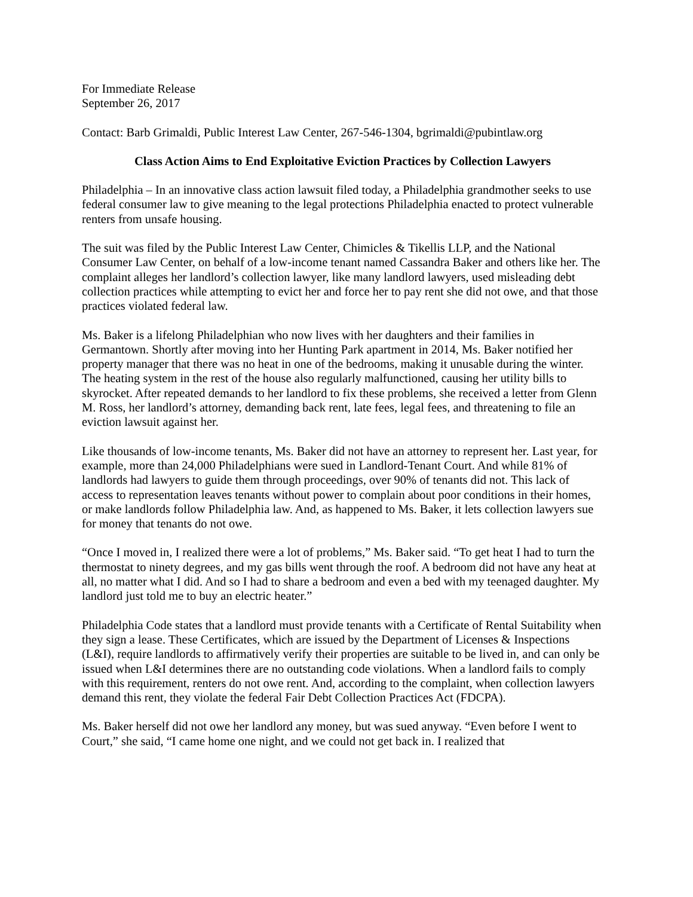For Immediate Release
September 26, 2017
Contact: Barb Grimaldi, Public Interest Law Center, 267-546-1304, bgrimaldi@pubintlaw.org
Class Action Aims to End Exploitative Eviction Practices by Collection Lawyers
Philadelphia – In an innovative class action lawsuit filed today, a Philadelphia grandmother seeks to use federal consumer law to give meaning to the legal protections Philadelphia enacted to protect vulnerable renters from unsafe housing.
The suit was filed by the Public Interest Law Center, Chimicles & Tikellis LLP, and the National Consumer Law Center, on behalf of a low-income tenant named Cassandra Baker and others like her. The complaint alleges her landlord’s collection lawyer, like many landlord lawyers, used misleading debt collection practices while attempting to evict her and force her to pay rent she did not owe, and that those practices violated federal law.
Ms. Baker is a lifelong Philadelphian who now lives with her daughters and their families in Germantown. Shortly after moving into her Hunting Park apartment in 2014, Ms. Baker notified her property manager that there was no heat in one of the bedrooms, making it unusable during the winter. The heating system in the rest of the house also regularly malfunctioned, causing her utility bills to skyrocket. After repeated demands to her landlord to fix these problems, she received a letter from Glenn M. Ross, her landlord’s attorney, demanding back rent, late fees, legal fees, and threatening to file an eviction lawsuit against her.
Like thousands of low-income tenants, Ms. Baker did not have an attorney to represent her. Last year, for example, more than 24,000 Philadelphians were sued in Landlord-Tenant Court. And while 81% of landlords had lawyers to guide them through proceedings, over 90% of tenants did not. This lack of access to representation leaves tenants without power to complain about poor conditions in their homes, or make landlords follow Philadelphia law. And, as happened to Ms. Baker, it lets collection lawyers sue for money that tenants do not owe.
“Once I moved in, I realized there were a lot of problems,” Ms. Baker said. “To get heat I had to turn the thermostat to ninety degrees, and my gas bills went through the roof. A bedroom did not have any heat at all, no matter what I did. And so I had to share a bedroom and even a bed with my teenaged daughter. My landlord just told me to buy an electric heater.”
Philadelphia Code states that a landlord must provide tenants with a Certificate of Rental Suitability when they sign a lease. These Certificates, which are issued by the Department of Licenses & Inspections (L&I), require landlords to affirmatively verify their properties are suitable to be lived in, and can only be issued when L&I determines there are no outstanding code violations. When a landlord fails to comply with this requirement, renters do not owe rent. And, according to the complaint, when collection lawyers demand this rent, they violate the federal Fair Debt Collection Practices Act (FDCPA).
Ms. Baker herself did not owe her landlord any money, but was sued anyway. “Even before I went to Court,” she said, “I came home one night, and we could not get back in. I realized that